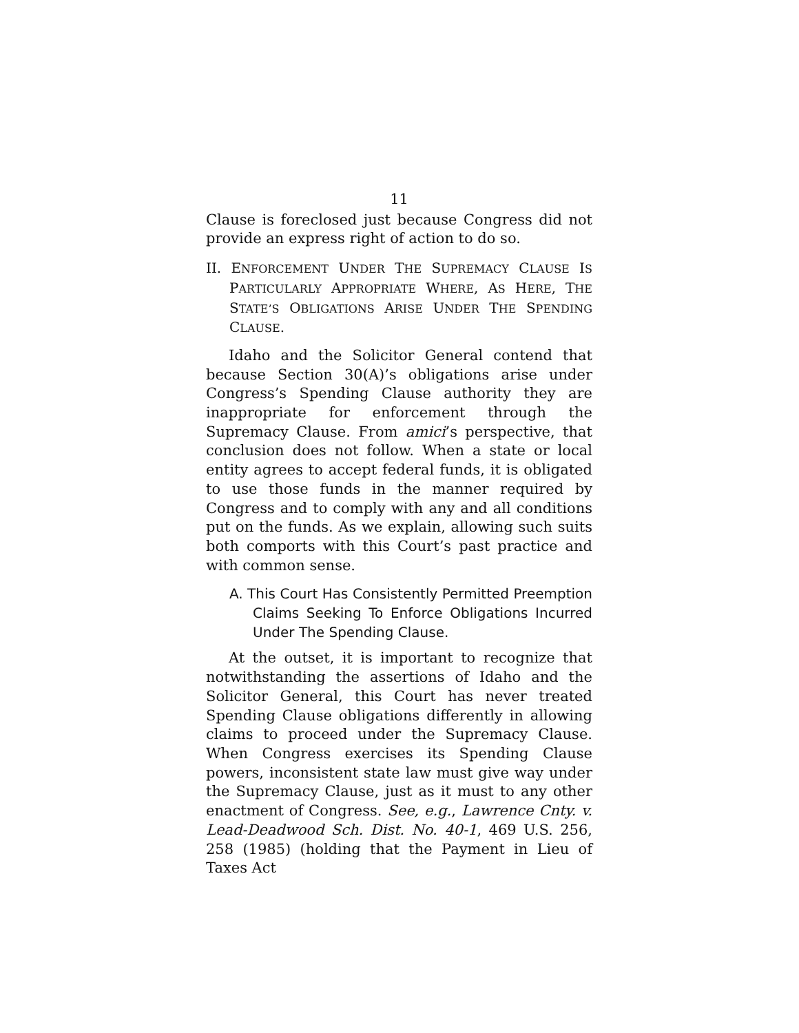11
Clause is foreclosed just because Congress did not provide an express right of action to do so.
II. ENFORCEMENT UNDER THE SUPREMACY CLAUSE IS PARTICULARLY APPROPRIATE WHERE, AS HERE, THE STATE’S OBLIGATIONS ARISE UNDER THE SPENDING CLAUSE.
Idaho and the Solicitor General contend that because Section 30(A)’s obligations arise under Congress’s Spending Clause authority they are inappropriate for enforcement through the Supremacy Clause. From amici’s perspective, that conclusion does not follow. When a state or local entity agrees to accept federal funds, it is obligated to use those funds in the manner required by Congress and to comply with any and all conditions put on the funds. As we explain, allowing such suits both comports with this Court’s past practice and with common sense.
A. This Court Has Consistently Permitted Preemption Claims Seeking To Enforce Obligations Incurred Under The Spending Clause.
At the outset, it is important to recognize that notwithstanding the assertions of Idaho and the Solicitor General, this Court has never treated Spending Clause obligations differently in allowing claims to proceed under the Supremacy Clause. When Congress exercises its Spending Clause powers, inconsistent state law must give way under the Supremacy Clause, just as it must to any other enactment of Congress. See, e.g., Lawrence Cnty. v. Lead-Deadwood Sch. Dist. No. 40-1, 469 U.S. 256, 258 (1985) (holding that the Payment in Lieu of Taxes Act